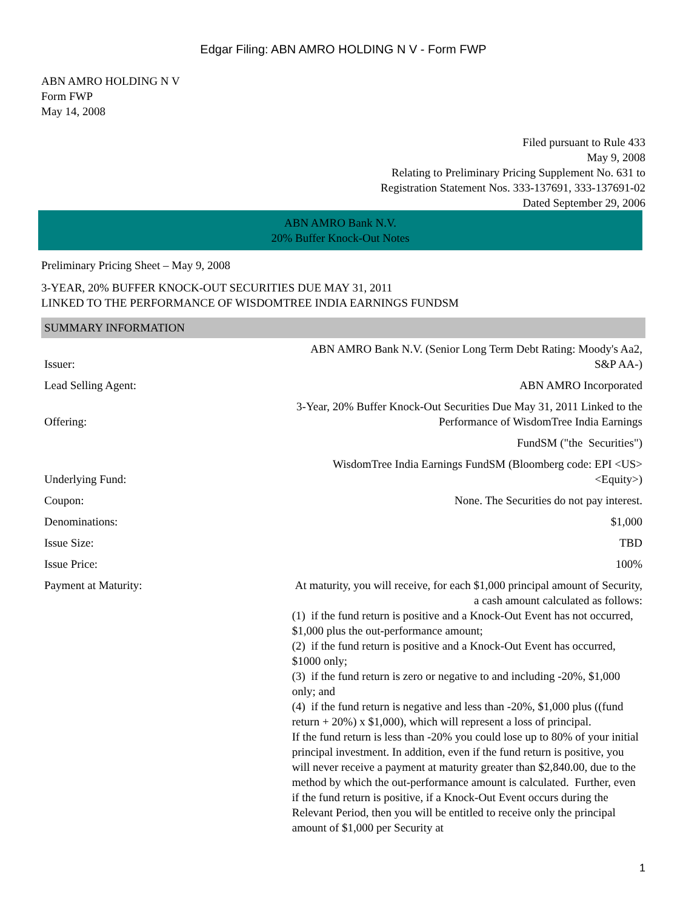Edgar Filing: ABN AMRO HOLDING N V - Form FWP
ABN AMRO HOLDING N V
Form FWP
May 14, 2008
Filed pursuant to Rule 433
May 9, 2008
Relating to Preliminary Pricing Supplement No. 631 to
Registration Statement Nos. 333-137691, 333-137691-02
Dated September 29, 2006
ABN AMRO Bank N.V.
20% Buffer Knock-Out Notes
Preliminary Pricing Sheet – May 9, 2008
3-YEAR, 20% BUFFER KNOCK-OUT SECURITIES DUE MAY 31, 2011
LINKED TO THE PERFORMANCE OF WISDOMTREE INDIA EARNINGS FUNDSM
SUMMARY INFORMATION
| Issuer: | ABN AMRO Bank N.V. (Senior Long Term Debt Rating: Moody's Aa2, S&P AA-) |
| Lead Selling Agent: | ABN AMRO Incorporated |
| Offering: | 3-Year, 20% Buffer Knock-Out Securities Due May 31, 2011 Linked to the Performance of WisdomTree India Earnings |
| | FundSM ("the Securities") |
| Underlying Fund: | WisdomTree India Earnings FundSM (Bloomberg code: EPI <US><Equity>) |
| Coupon: | None. The Securities do not pay interest. |
| Denominations: | $1,000 |
| Issue Size: | TBD |
| Issue Price: | 100% |
| Payment at Maturity: | At maturity, you will receive, for each $1,000 principal amount of Security, a cash amount calculated as follows: (1) if the fund return is positive and a Knock-Out Event has not occurred, $1,000 plus the out-performance amount; (2) if the fund return is positive and a Knock-Out Event has occurred, $1000 only; (3) if the fund return is zero or negative to and including -20%, $1,000 only; and (4) if the fund return is negative and less than -20%, $1,000 plus ((fund return + 20%) x $1,000), which will represent a loss of principal. If the fund return is less than -20% you could lose up to 80% of your initial principal investment. In addition, even if the fund return is positive, you will never receive a payment at maturity greater than $2,840.00, due to the method by which the out-performance amount is calculated. Further, even if the fund return is positive, if a Knock-Out Event occurs during the Relevant Period, then you will be entitled to receive only the principal amount of $1,000 per Security at |
1